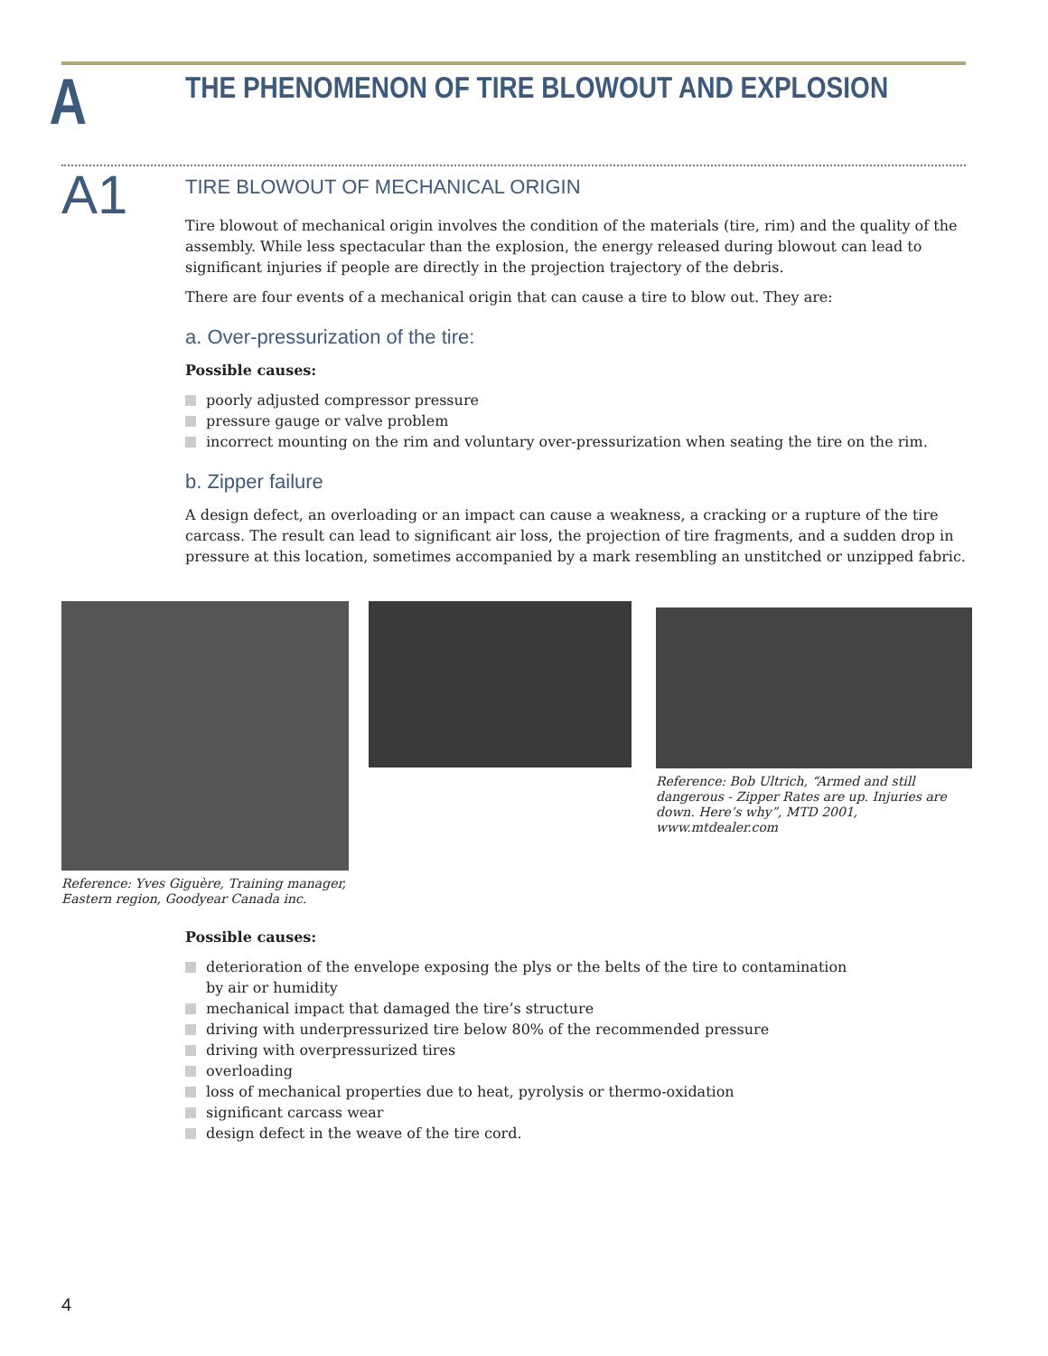A
THE PHENOMENON OF TIRE BLOWOUT AND EXPLOSION
A1
TIRE BLOWOUT OF MECHANICAL ORIGIN
Tire blowout of mechanical origin involves the condition of the materials (tire, rim) and the quality of the assembly. While less spectacular than the explosion, the energy released during blowout can lead to significant injuries if people are directly in the projection trajectory of the debris.
There are four events of a mechanical origin that can cause a tire to blow out. They are:
a. Over-pressurization of the tire:
Possible causes:
poorly adjusted compressor pressure
pressure gauge or valve problem
incorrect mounting on the rim and voluntary over-pressurization when seating the tire on the rim.
b. Zipper failure
A design defect, an overloading or an impact can cause a weakness, a cracking or a rupture of the tire carcass. The result can lead to significant air loss, the projection of tire fragments, and a sudden drop in pressure at this location, sometimes accompanied by a mark resembling an unstitched or unzipped fabric.
Reference: Yves Giguère, Training manager, Eastern region, Goodyear Canada inc.
Reference: Bob Ultrich, “Armed and still dangerous - Zipper Rates are up. Injuries are down. Here’s why”, MTD 2001, www.mtdealer.com
Possible causes:
deterioration of the envelope exposing the plys or the belts of the tire to contamination by air or humidity
mechanical impact that damaged the tire’s structure
driving with underpressurized tire below 80% of the recommended pressure
driving with overpressurized tires
overloading
loss of mechanical properties due to heat, pyrolysis or thermo-oxidation
significant carcass wear
design defect in the weave of the tire cord.
4